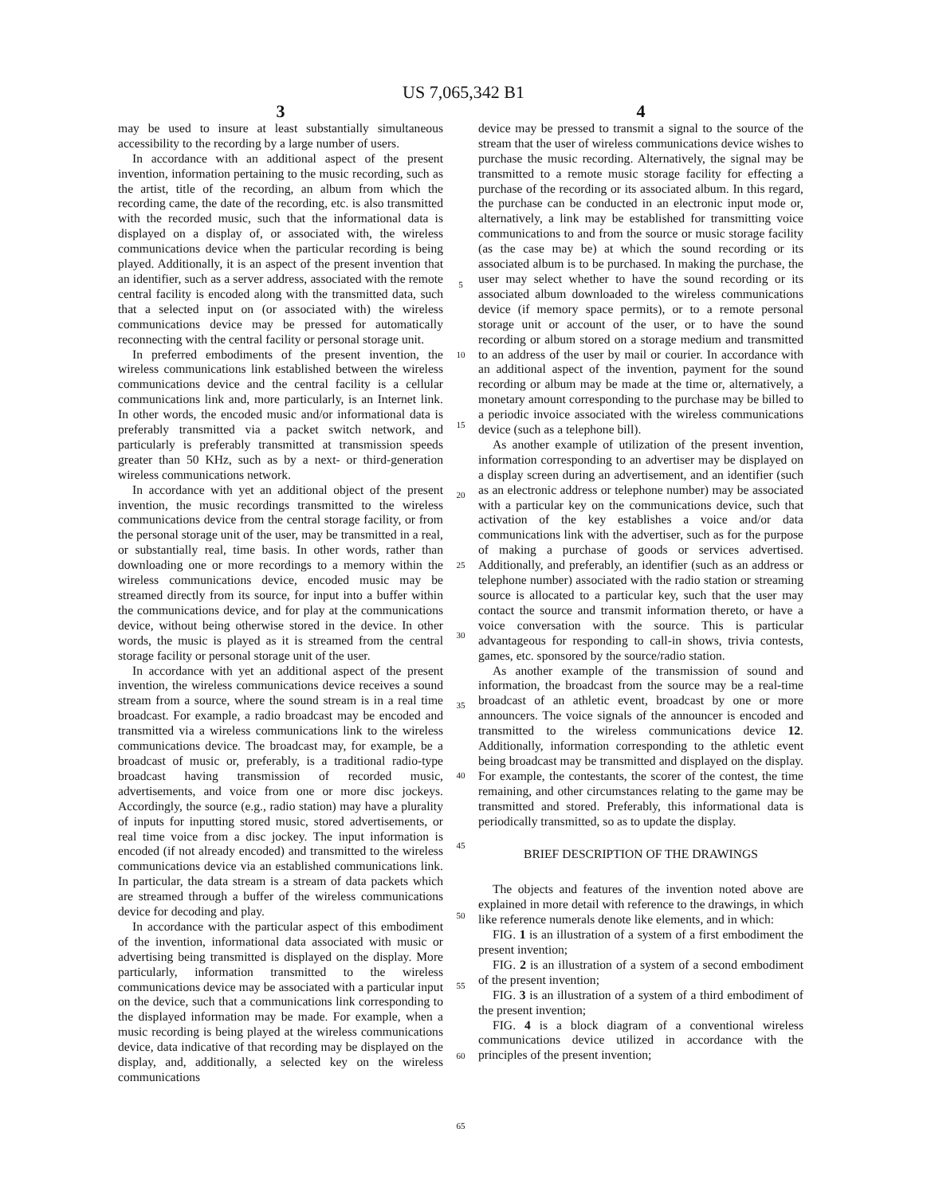US 7,065,342 B1
3
may be used to insure at least substantially simultaneous accessibility to the recording by a large number of users.
In accordance with an additional aspect of the present invention, information pertaining to the music recording, such as the artist, title of the recording, an album from which the recording came, the date of the recording, etc. is also transmitted with the recorded music, such that the informational data is displayed on a display of, or associated with, the wireless communications device when the particular recording is being played. Additionally, it is an aspect of the present invention that an identifier, such as a server address, associated with the remote central facility is encoded along with the transmitted data, such that a selected input on (or associated with) the wireless communications device may be pressed for automatically reconnecting with the central facility or personal storage unit.
In preferred embodiments of the present invention, the wireless communications link established between the wireless communications device and the central facility is a cellular communications link and, more particularly, is an Internet link. In other words, the encoded music and/or informational data is preferably transmitted via a packet switch network, and particularly is preferably transmitted at transmission speeds greater than 50 KHz, such as by a next- or third-generation wireless communications network.
In accordance with yet an additional object of the present invention, the music recordings transmitted to the wireless communications device from the central storage facility, or from the personal storage unit of the user, may be transmitted in a real, or substantially real, time basis. In other words, rather than downloading one or more recordings to a memory within the wireless communications device, encoded music may be streamed directly from its source, for input into a buffer within the communications device, and for play at the communications device, without being otherwise stored in the device. In other words, the music is played as it is streamed from the central storage facility or personal storage unit of the user.
In accordance with yet an additional aspect of the present invention, the wireless communications device receives a sound stream from a source, where the sound stream is in a real time broadcast. For example, a radio broadcast may be encoded and transmitted via a wireless communications link to the wireless communications device. The broadcast may, for example, be a broadcast of music or, preferably, is a traditional radio-type broadcast having transmission of recorded music, advertisements, and voice from one or more disc jockeys. Accordingly, the source (e.g., radio station) may have a plurality of inputs for inputting stored music, stored advertisements, or real time voice from a disc jockey. The input information is encoded (if not already encoded) and transmitted to the wireless communications device via an established communications link. In particular, the data stream is a stream of data packets which are streamed through a buffer of the wireless communications device for decoding and play.
In accordance with the particular aspect of this embodiment of the invention, informational data associated with music or advertising being transmitted is displayed on the display. More particularly, information transmitted to the wireless communications device may be associated with a particular input on the device, such that a communications link corresponding to the displayed information may be made. For example, when a music recording is being played at the wireless communications device, data indicative of that recording may be displayed on the display, and, additionally, a selected key on the wireless communications
5
10
15
20
25
30
35
40
45
50
55
60
65
4
device may be pressed to transmit a signal to the source of the stream that the user of wireless communications device wishes to purchase the music recording. Alternatively, the signal may be transmitted to a remote music storage facility for effecting a purchase of the recording or its associated album. In this regard, the purchase can be conducted in an electronic input mode or, alternatively, a link may be established for transmitting voice communications to and from the source or music storage facility (as the case may be) at which the sound recording or its associated album is to be purchased. In making the purchase, the user may select whether to have the sound recording or its associated album downloaded to the wireless communications device (if memory space permits), or to a remote personal storage unit or account of the user, or to have the sound recording or album stored on a storage medium and transmitted to an address of the user by mail or courier. In accordance with an additional aspect of the invention, payment for the sound recording or album may be made at the time or, alternatively, a monetary amount corresponding to the purchase may be billed to a periodic invoice associated with the wireless communications device (such as a telephone bill).
As another example of utilization of the present invention, information corresponding to an advertiser may be displayed on a display screen during an advertisement, and an identifier (such as an electronic address or telephone number) may be associated with a particular key on the communications device, such that activation of the key establishes a voice and/or data communications link with the advertiser, such as for the purpose of making a purchase of goods or services advertised. Additionally, and preferably, an identifier (such as an address or telephone number) associated with the radio station or streaming source is allocated to a particular key, such that the user may contact the source and transmit information thereto, or have a voice conversation with the source. This is particular advantageous for responding to call-in shows, trivia contests, games, etc. sponsored by the source/radio station.
As another example of the transmission of sound and information, the broadcast from the source may be a real-time broadcast of an athletic event, broadcast by one or more announcers. The voice signals of the announcer is encoded and transmitted to the wireless communications device 12. Additionally, information corresponding to the athletic event being broadcast may be transmitted and displayed on the display. For example, the contestants, the scorer of the contest, the time remaining, and other circumstances relating to the game may be transmitted and stored. Preferably, this informational data is periodically transmitted, so as to update the display.
BRIEF DESCRIPTION OF THE DRAWINGS
The objects and features of the invention noted above are explained in more detail with reference to the drawings, in which like reference numerals denote like elements, and in which:
FIG. 1 is an illustration of a system of a first embodiment the present invention;
FIG. 2 is an illustration of a system of a second embodiment of the present invention;
FIG. 3 is an illustration of a system of a third embodiment of the present invention;
FIG. 4 is a block diagram of a conventional wireless communications device utilized in accordance with the principles of the present invention;